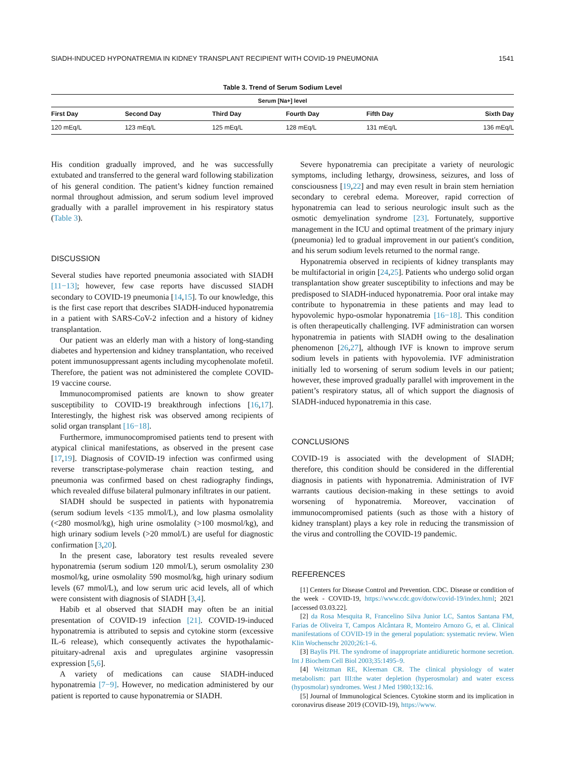SIADH-INDUCED HYPONATREMIA IN KIDNEY TRANSPLANT RECIPIENT WITH COVID-19 PNEUMONIA 1541
Table 3. Trend of Serum Sodium Level
| Serum [Na+] level | | | | | |
| --- | --- | --- | --- | --- | --- |
| First Day | Second Day | Third Day | Fourth Day | Fifth Day | Sixth Day |
| 120 mEq/L | 123 mEq/L | 125 mEq/L | 128 mEq/L | 131 mEq/L | 136 mEq/L |
His condition gradually improved, and he was successfully extubated and transferred to the general ward following stabilization of his general condition. The patient’s kidney function remained normal throughout admission, and serum sodium level improved gradually with a parallel improvement in his respiratory status (Table 3).
DISCUSSION
Several studies have reported pneumonia associated with SIADH [11−13]; however, few case reports have discussed SIADH secondary to COVID-19 pneumonia [14,15]. To our knowledge, this is the first case report that describes SIADH-induced hyponatremia in a patient with SARS-CoV-2 infection and a history of kidney transplantation.
Our patient was an elderly man with a history of long-standing diabetes and hypertension and kidney transplantation, who received potent immunosuppressant agents including mycophenolate mofetil. Therefore, the patient was not administered the complete COVID-19 vaccine course.
Immunocompromised patients are known to show greater susceptibility to COVID-19 breakthrough infections [16,17]. Interestingly, the highest risk was observed among recipients of solid organ transplant [16−18].
Furthermore, immunocompromised patients tend to present with atypical clinical manifestations, as observed in the present case [17,19]. Diagnosis of COVID-19 infection was confirmed using reverse transcriptase-polymerase chain reaction testing, and pneumonia was confirmed based on chest radiography findings, which revealed diffuse bilateral pulmonary infiltrates in our patient.
SIADH should be suspected in patients with hyponatremia (serum sodium levels <135 mmol/L), and low plasma osmolality (<280 mosmol/kg), high urine osmolality (>100 mosmol/kg), and high urinary sodium levels (>20 mmol/L) are useful for diagnostic confirmation [3,20].
In the present case, laboratory test results revealed severe hyponatremia (serum sodium 120 mmol/L), serum osmolality 230 mosmol/kg, urine osmolality 590 mosmol/kg, high urinary sodium levels (67 mmol/L), and low serum uric acid levels, all of which were consistent with diagnosis of SIADH [3,4].
Habib et al observed that SIADH may often be an initial presentation of COVID-19 infection [21]. COVID-19-induced hyponatremia is attributed to sepsis and cytokine storm (excessive IL-6 release), which consequently activates the hypothalamic-pituitary-adrenal axis and upregulates arginine vasopressin expression [5,6].
A variety of medications can cause SIADH-induced hyponatremia [7−9]. However, no medication administered by our patient is reported to cause hyponatremia or SIADH.
Severe hyponatremia can precipitate a variety of neurologic symptoms, including lethargy, drowsiness, seizures, and loss of consciousness [19,22] and may even result in brain stem herniation secondary to cerebral edema. Moreover, rapid correction of hyponatremia can lead to serious neurologic insult such as the osmotic demyelination syndrome [23]. Fortunately, supportive management in the ICU and optimal treatment of the primary injury (pneumonia) led to gradual improvement in our patient's condition, and his serum sodium levels returned to the normal range.
Hyponatremia observed in recipients of kidney transplants may be multifactorial in origin [24,25]. Patients who undergo solid organ transplantation show greater susceptibility to infections and may be predisposed to SIADH-induced hyponatremia. Poor oral intake may contribute to hyponatremia in these patients and may lead to hypovolemic hypo-osmolar hyponatremia [16−18]. This condition is often therapeutically challenging. IVF administration can worsen hyponatremia in patients with SIADH owing to the desalination phenomenon [26,27], although IVF is known to improve serum sodium levels in patients with hypovolemia. IVF administration initially led to worsening of serum sodium levels in our patient; however, these improved gradually parallel with improvement in the patient’s respiratory status, all of which support the diagnosis of SIADH-induced hyponatremia in this case.
CONCLUSIONS
COVID-19 is associated with the development of SIADH; therefore, this condition should be considered in the differential diagnosis in patients with hyponatremia. Administration of IVF warrants cautious decision-making in these settings to avoid worsening of hyponatremia. Moreover, vaccination of immunocompromised patients (such as those with a history of kidney transplant) plays a key role in reducing the transmission of the virus and controlling the COVID-19 pandemic.
REFERENCES
[1] Centers for Disease Control and Prevention. CDC. Disease or condition of the week - COVID-19, https://www.cdc.gov/dotw/covid-19/index.html; 2021 [accessed 03.03.22].
[2] da Rosa Mesquita R, Francelino Silva Junior LC, Santos Santana FM, Farias de Oliveira T, Campos Alcântara R, Monteiro Arnozo G, et al. Clinical manifestations of COVID-19 in the general population: systematic review. Wien Klin Wochenschr 2020;26:1–6.
[3] Baylis PH. The syndrome of inappropriate antidiuretic hormone secretion. Int J Biochem Cell Biol 2003;35:1495–9.
[4] Weitzman RE, Kleeman CR. The clinical physiology of water metabolism: part III:the water depletion (hyperosmolar) and water excess (hyposmolar) syndromes. West J Med 1980;132:16.
[5] Journal of Immunological Sciences. Cytokine storm and its implication in coronavirus disease 2019 (COVID-19), https://www.